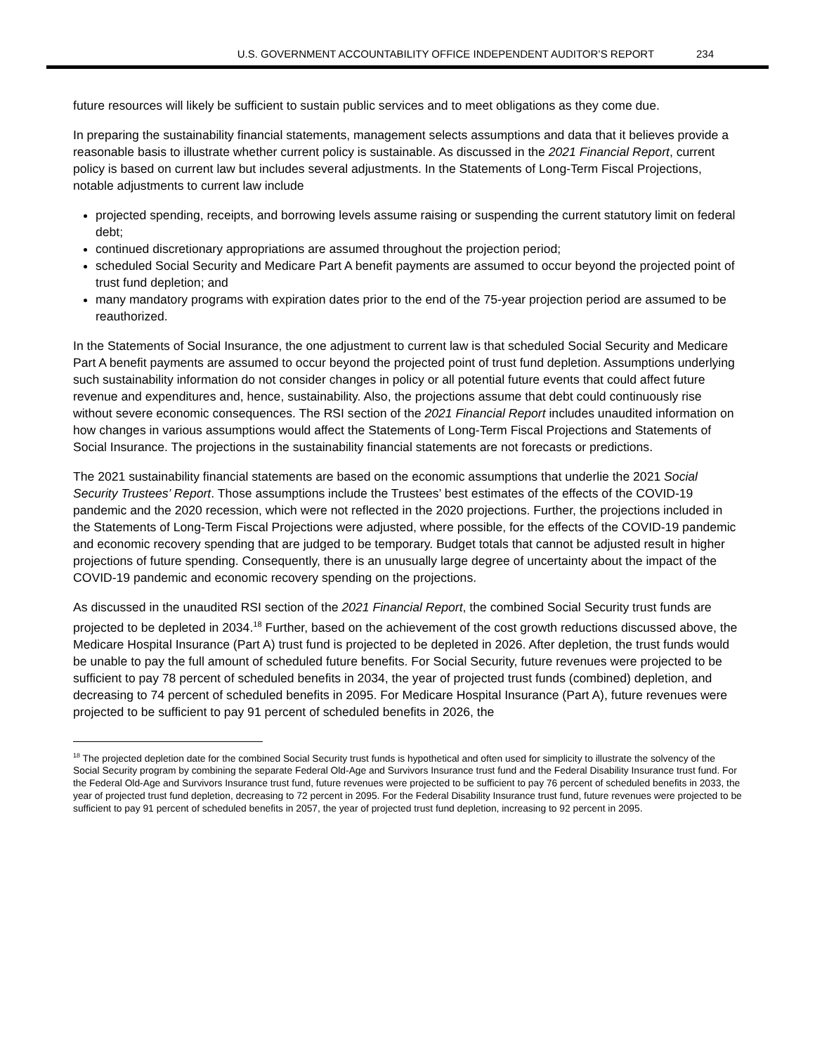U.S. GOVERNMENT ACCOUNTABILITY OFFICE INDEPENDENT AUDITOR’S REPORT 234
future resources will likely be sufficient to sustain public services and to meet obligations as they come due.
In preparing the sustainability financial statements, management selects assumptions and data that it believes provide a reasonable basis to illustrate whether current policy is sustainable. As discussed in the 2021 Financial Report, current policy is based on current law but includes several adjustments. In the Statements of Long-Term Fiscal Projections, notable adjustments to current law include
projected spending, receipts, and borrowing levels assume raising or suspending the current statutory limit on federal debt;
continued discretionary appropriations are assumed throughout the projection period;
scheduled Social Security and Medicare Part A benefit payments are assumed to occur beyond the projected point of trust fund depletion; and
many mandatory programs with expiration dates prior to the end of the 75-year projection period are assumed to be reauthorized.
In the Statements of Social Insurance, the one adjustment to current law is that scheduled Social Security and Medicare Part A benefit payments are assumed to occur beyond the projected point of trust fund depletion. Assumptions underlying such sustainability information do not consider changes in policy or all potential future events that could affect future revenue and expenditures and, hence, sustainability. Also, the projections assume that debt could continuously rise without severe economic consequences. The RSI section of the 2021 Financial Report includes unaudited information on how changes in various assumptions would affect the Statements of Long-Term Fiscal Projections and Statements of Social Insurance. The projections in the sustainability financial statements are not forecasts or predictions.
The 2021 sustainability financial statements are based on the economic assumptions that underlie the 2021 Social Security Trustees’ Report. Those assumptions include the Trustees’ best estimates of the effects of the COVID-19 pandemic and the 2020 recession, which were not reflected in the 2020 projections. Further, the projections included in the Statements of Long-Term Fiscal Projections were adjusted, where possible, for the effects of the COVID-19 pandemic and economic recovery spending that are judged to be temporary. Budget totals that cannot be adjusted result in higher projections of future spending. Consequently, there is an unusually large degree of uncertainty about the impact of the COVID-19 pandemic and economic recovery spending on the projections.
As discussed in the unaudited RSI section of the 2021 Financial Report, the combined Social Security trust funds are projected to be depleted in 2034.<sup>18</sup> Further, based on the achievement of the cost growth reductions discussed above, the Medicare Hospital Insurance (Part A) trust fund is projected to be depleted in 2026. After depletion, the trust funds would be unable to pay the full amount of scheduled future benefits. For Social Security, future revenues were projected to be sufficient to pay 78 percent of scheduled benefits in 2034, the year of projected trust funds (combined) depletion, and decreasing to 74 percent of scheduled benefits in 2095. For Medicare Hospital Insurance (Part A), future revenues were projected to be sufficient to pay 91 percent of scheduled benefits in 2026, the
<sup>18</sup> The projected depletion date for the combined Social Security trust funds is hypothetical and often used for simplicity to illustrate the solvency of the Social Security program by combining the separate Federal Old-Age and Survivors Insurance trust fund and the Federal Disability Insurance trust fund. For the Federal Old-Age and Survivors Insurance trust fund, future revenues were projected to be sufficient to pay 76 percent of scheduled benefits in 2033, the year of projected trust fund depletion, decreasing to 72 percent in 2095. For the Federal Disability Insurance trust fund, future revenues were projected to be sufficient to pay 91 percent of scheduled benefits in 2057, the year of projected trust fund depletion, increasing to 92 percent in 2095.